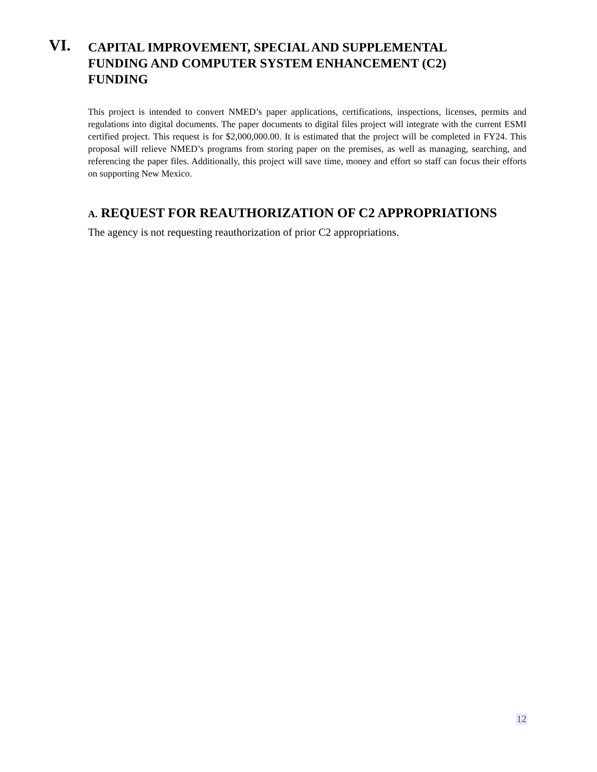VI.
CAPITAL IMPROVEMENT, SPECIAL AND SUPPLEMENTAL FUNDING AND COMPUTER SYSTEM ENHANCEMENT (C2) FUNDING
This project is intended to convert NMED’s paper applications, certifications, inspections, licenses, permits and regulations into digital documents. The paper documents to digital files project will integrate with the current ESMI certified project. This request is for $2,000,000.00. It is estimated that the project will be completed in FY24. This proposal will relieve NMED’s programs from storing paper on the premises, as well as managing, searching, and referencing the paper files. Additionally, this project will save time, money and effort so staff can focus their efforts on supporting New Mexico.
A. REQUEST FOR REAUTHORIZATION OF C2 APPROPRIATIONS
The agency is not requesting reauthorization of prior C2 appropriations.
12